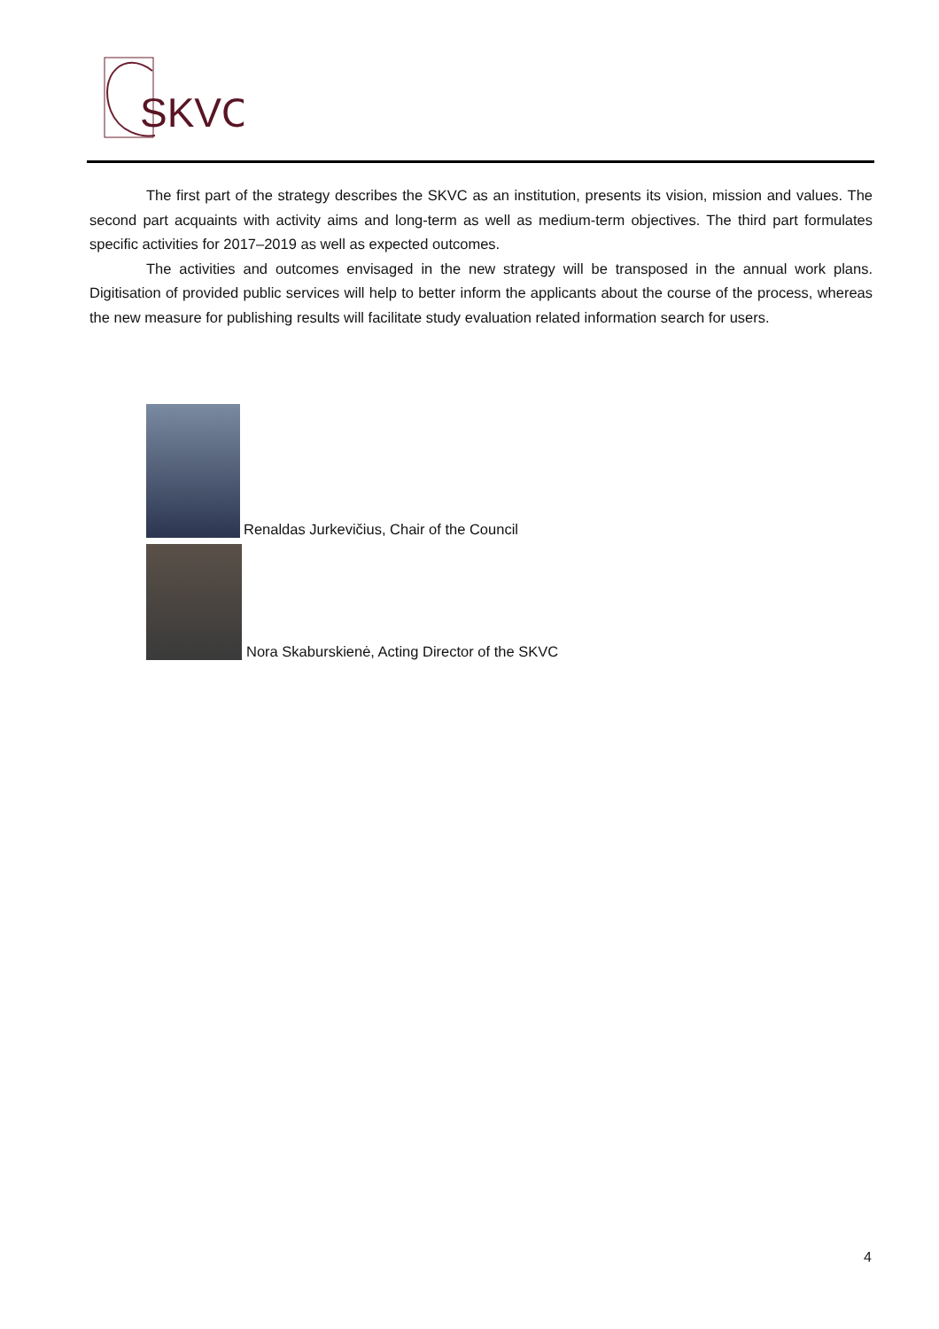SKVC
The first part of the strategy describes the SKVC as an institution, presents its vision, mission and values. The second part acquaints with activity aims and long-term as well as medium-term objectives. The third part formulates specific activities for 2017–2019 as well as expected outcomes.
The activities and outcomes envisaged in the new strategy will be transposed in the annual work plans. Digitisation of provided public services will help to better inform the applicants about the course of the process, whereas the new measure for publishing results will facilitate study evaluation related information search for users.
Renaldas Jurkevičius, Chair of the Council
Nora Skaburskienė, Acting Director of the SKVC
4